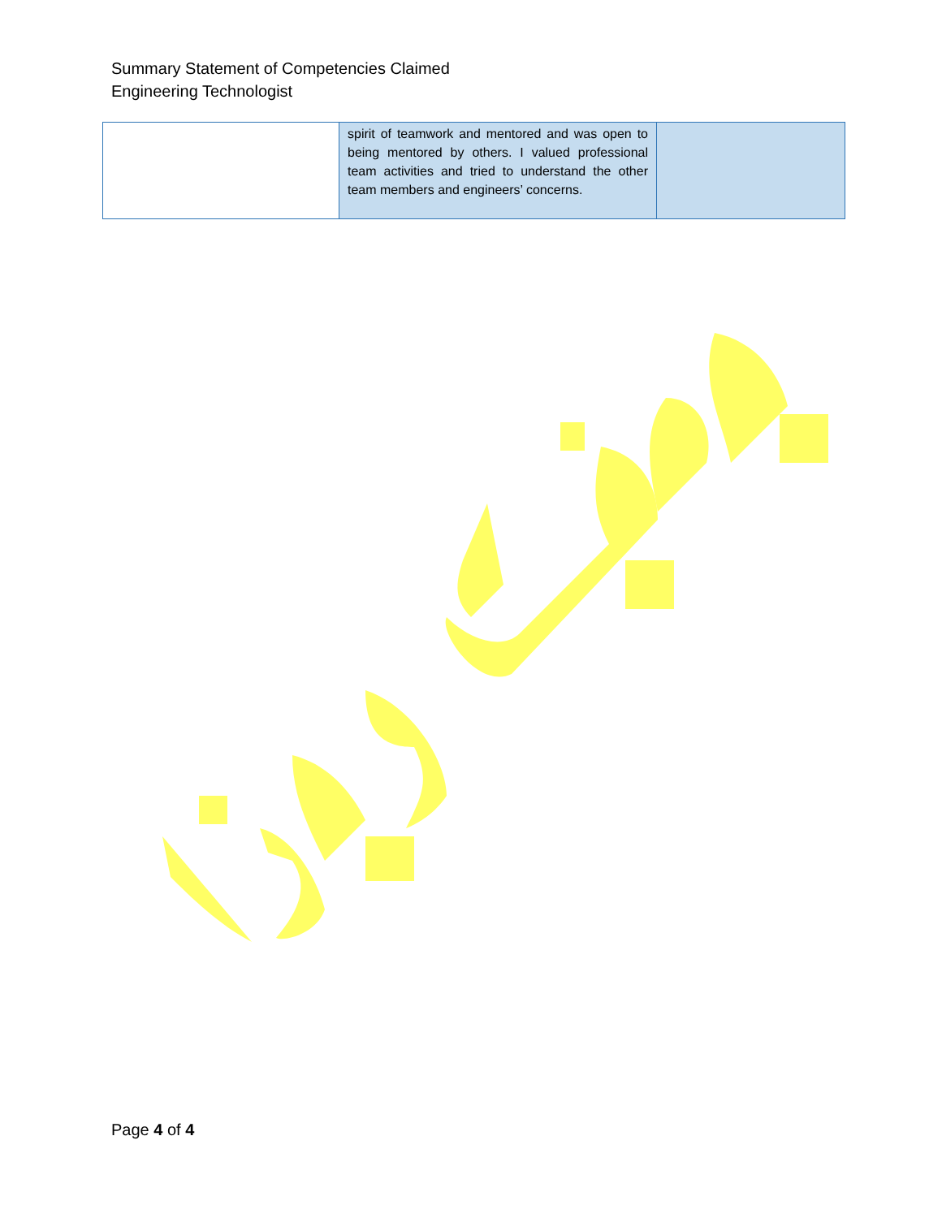Summary Statement of Competencies Claimed
Engineering Technologist
| | spirit of teamwork and mentored and was open to being mentored by others. I valued professional team activities and tried to understand the other team members and engineers’ concerns. | |
Page 4 of 4